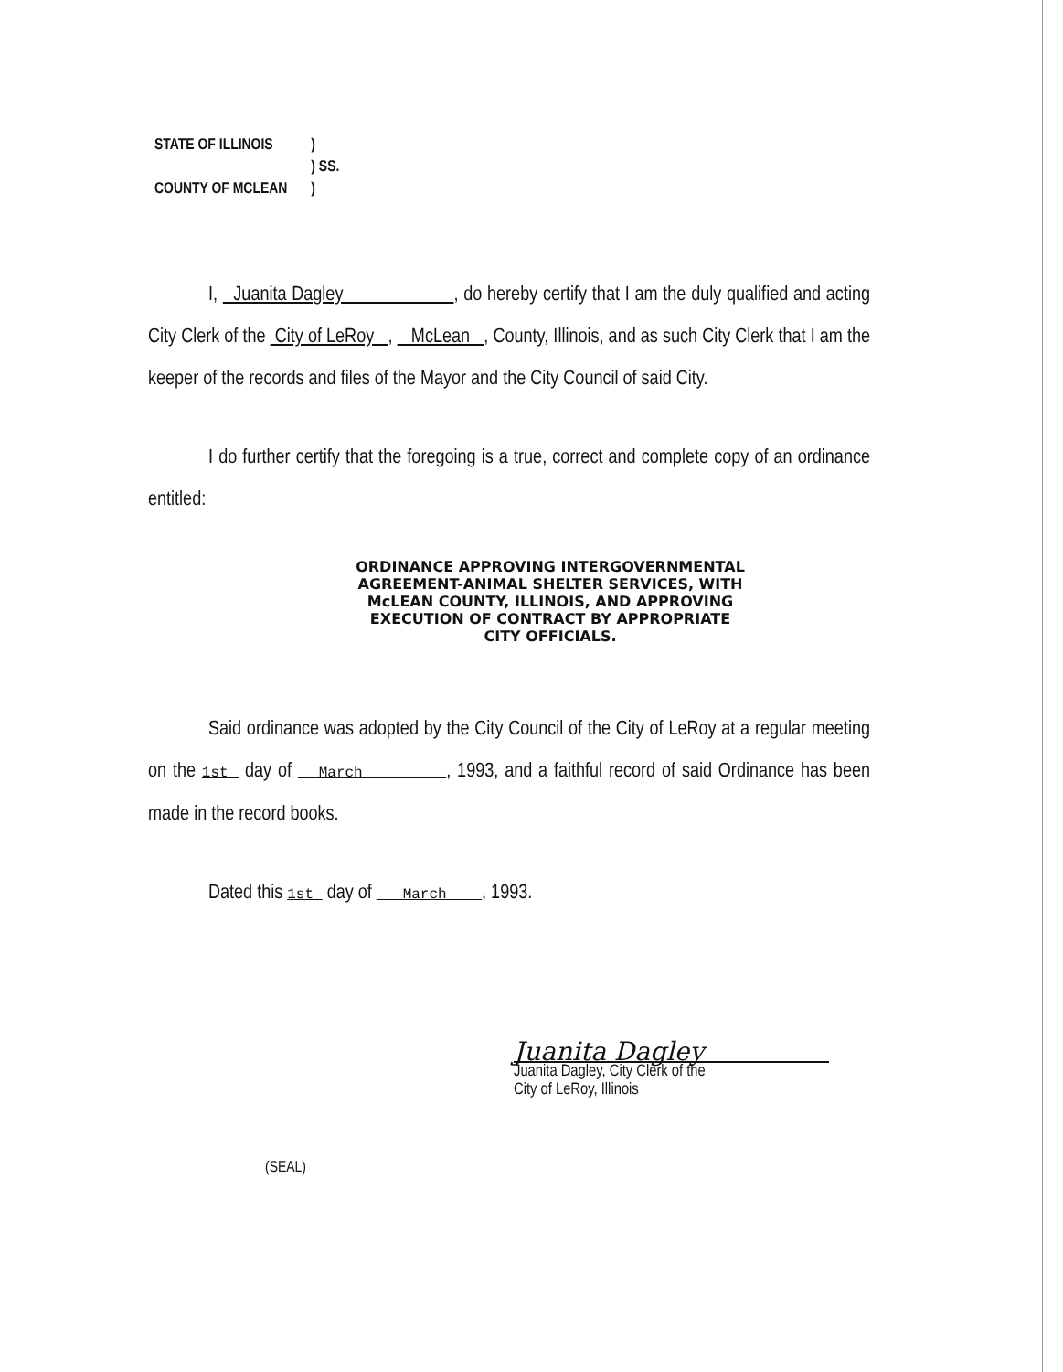| STATE OF ILLINOIS | ) |
| | ) SS. |
| COUNTY OF MCLEAN | ) |
I, Juanita Dagley , do hereby certify that I am the duly qualified and acting City Clerk of the City of LeRoy , McLean , County, Illinois, and as such City Clerk that I am the keeper of the records and files of the Mayor and the City Council of said City.
I do further certify that the foregoing is a true, correct and complete copy of an ordinance entitled:
ORDINANCE APPROVING INTERGOVERNMENTAL
AGREEMENT-ANIMAL SHELTER SERVICES, WITH
McLEAN COUNTY, ILLINOIS, AND APPROVING
EXECUTION OF CONTRACT BY APPROPRIATE
CITY OFFICIALS.
Said ordinance was adopted by the City Council of the City of LeRoy at a regular meeting on the 1st day of March , 1993, and a faithful record of said Ordinance has been made in the record books.
Dated this 1st day of March , 1993.
Juanita Dagley
Juanita Dagley, City Clerk of the
City of LeRoy, Illinois
(SEAL)